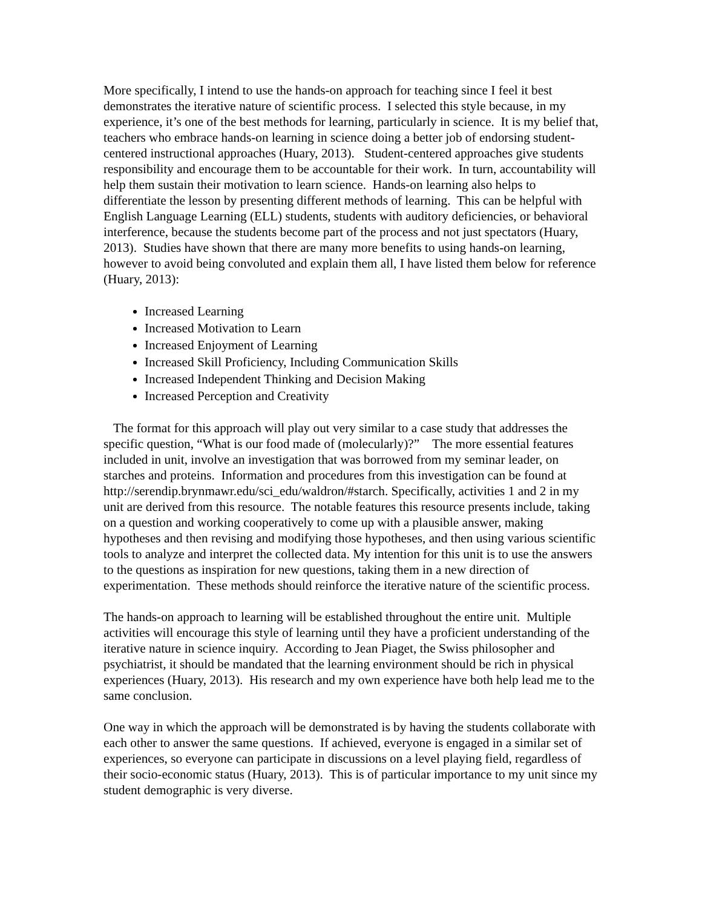More specifically, I intend to use the hands-on approach for teaching since I feel it best demonstrates the iterative nature of scientific process. I selected this style because, in my experience, it’s one of the best methods for learning, particularly in science. It is my belief that, teachers who embrace hands-on learning in science doing a better job of endorsing student-centered instructional approaches (Huary, 2013). Student-centered approaches give students responsibility and encourage them to be accountable for their work. In turn, accountability will help them sustain their motivation to learn science. Hands-on learning also helps to differentiate the lesson by presenting different methods of learning. This can be helpful with English Language Learning (ELL) students, students with auditory deficiencies, or behavioral interference, because the students become part of the process and not just spectators (Huary, 2013). Studies have shown that there are many more benefits to using hands-on learning, however to avoid being convoluted and explain them all, I have listed them below for reference (Huary, 2013):
Increased Learning
Increased Motivation to Learn
Increased Enjoyment of Learning
Increased Skill Proficiency, Including Communication Skills
Increased Independent Thinking and Decision Making
Increased Perception and Creativity
The format for this approach will play out very similar to a case study that addresses the specific question, “What is our food made of (molecularly)?” The more essential features included in unit, involve an investigation that was borrowed from my seminar leader, on starches and proteins. Information and procedures from this investigation can be found at http://serendip.brynmawr.edu/sci_edu/waldron/#starch. Specifically, activities 1 and 2 in my unit are derived from this resource. The notable features this resource presents include, taking on a question and working cooperatively to come up with a plausible answer, making hypotheses and then revising and modifying those hypotheses, and then using various scientific tools to analyze and interpret the collected data. My intention for this unit is to use the answers to the questions as inspiration for new questions, taking them in a new direction of experimentation. These methods should reinforce the iterative nature of the scientific process.
The hands-on approach to learning will be established throughout the entire unit. Multiple activities will encourage this style of learning until they have a proficient understanding of the iterative nature in science inquiry. According to Jean Piaget, the Swiss philosopher and psychiatrist, it should be mandated that the learning environment should be rich in physical experiences (Huary, 2013). His research and my own experience have both help lead me to the same conclusion.
One way in which the approach will be demonstrated is by having the students collaborate with each other to answer the same questions. If achieved, everyone is engaged in a similar set of experiences, so everyone can participate in discussions on a level playing field, regardless of their socio-economic status (Huary, 2013). This is of particular importance to my unit since my student demographic is very diverse.